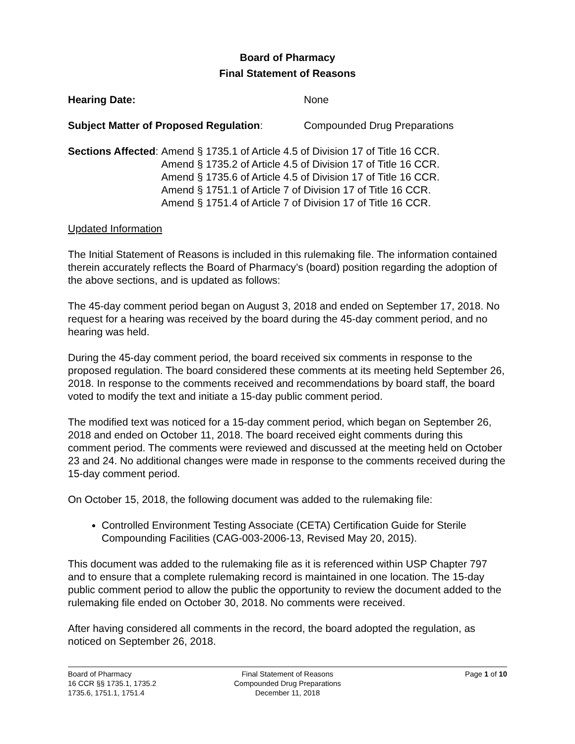Board of Pharmacy
Final Statement of Reasons
Hearing Date: None
Subject Matter of Proposed Regulation:
Compounded Drug Preparations
Sections Affected : Amend § 1735.1 of Article 4.5 of Division 17 of Title 16 CCR.
Amend § 1735.2 of Article 4.5 of Division 17 of Title 16 CCR.
Amend § 1735.6 of Article 4.5 of Division 17 of Title 16 CCR.
Amend § 1751.1 of Article 7 of Division 17 of Title 16 CCR.
Amend § 1751.4 of Article 7 of Division 17 of Title 16 CCR.
Updated Information
The Initial Statement of Reasons is included in this rulemaking file. The information contained therein accurately reflects the Board of Pharmacy’s (board) position regarding the adoption of the above sections, and is updated as follows:
The 45-day comment period began on August 3, 2018 and ended on September 17, 2018. No request for a hearing was received by the board during the 45-day comment period, and no hearing was held.
During the 45-day comment period, the board received six comments in response to the proposed regulation. The board considered these comments at its meeting held September 26, 2018. In response to the comments received and recommendations by board staff, the board voted to modify the text and initiate a 15-day public comment period.
The modified text was noticed for a 15-day comment period, which began on September 26, 2018 and ended on October 11, 2018. The board received eight comments during this comment period. The comments were reviewed and discussed at the meeting held on October 23 and 24. No additional changes were made in response to the comments received during the 15-day comment period.
On October 15, 2018, the following document was added to the rulemaking file:
Controlled Environment Testing Associate (CETA) Certification Guide for Sterile Compounding Facilities (CAG-003-2006-13, Revised May 20, 2015).
This document was added to the rulemaking file as it is referenced within USP Chapter 797 and to ensure that a complete rulemaking record is maintained in one location. The 15-day public comment period to allow the public the opportunity to review the document added to the rulemaking file ended on October 30, 2018. No comments were received.
After having considered all comments in the record, the board adopted the regulation, as noticed on September 26, 2018.
Board of Pharmacy
16 CCR §§ 1735.1, 1735.2
1735.6, 1751.1, 1751.4
Final Statement of Reasons
Compounded Drug Preparations
December 11, 2018
Page 1 of 10